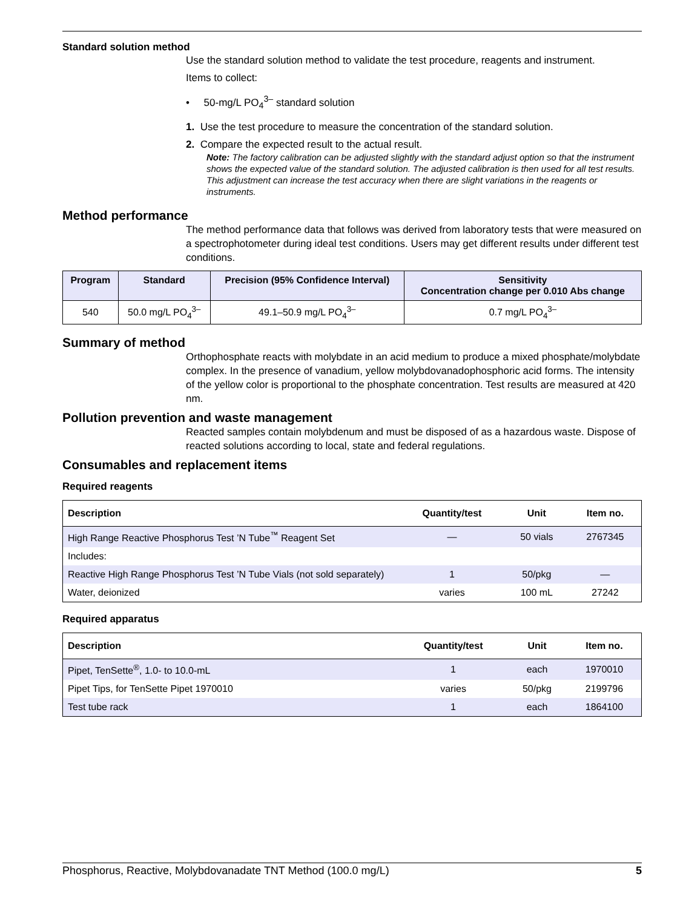Standard solution method
Use the standard solution method to validate the test procedure, reagents and instrument.
Items to collect:
• 50-mg/L PO<sub>4</sub><sup>3–</sup> standard solution
1. Use the test procedure to measure the concentration of the standard solution.
2. Compare the expected result to the actual result.
Note: The factory calibration can be adjusted slightly with the standard adjust option so that the instrument shows the expected value of the standard solution. The adjusted calibration is then used for all test results. This adjustment can increase the test accuracy when there are slight variations in the reagents or instruments.
Method performance
The method performance data that follows was derived from laboratory tests that were measured on a spectrophotometer during ideal test conditions. Users may get different results under different test conditions.
| Program | Standard | Precision (95% Confidence Interval) | Sensitivity Concentration change per 0.010 Abs change |
| --- | --- | --- | --- |
| 540 | 50.0 mg/L PO<sub>4</sub><sup>3–</sup> | 49.1–50.9 mg/L PO<sub>4</sub><sup>3–</sup> | 0.7 mg/L PO<sub>4</sub><sup>3–</sup> |
Summary of method
Orthophosphate reacts with molybdate in an acid medium to produce a mixed phosphate/molybdate complex. In the presence of vanadium, yellow molybdovanadophosphoric acid forms. The intensity of the yellow color is proportional to the phosphate concentration. Test results are measured at 420 nm.
Pollution prevention and waste management
Reacted samples contain molybdenum and must be disposed of as a hazardous waste. Dispose of reacted solutions according to local, state and federal regulations.
Consumables and replacement items
Required reagents
| Description | Quantity/test | Unit | Item no. |
| --- | --- | --- | --- |
| High Range Reactive Phosphorus Test ’N Tube<sup>™</sup> Reagent Set | — | 50 vials | 2767345 |
| Includes: | | | |
| Reactive High Range Phosphorus Test ’N Tube Vials (not sold separately) | 1 | 50/pkg | — |
| Water, deionized | varies | 100 mL | 27242 |
Required apparatus
| Description | Quantity/test | Unit | Item no. |
| --- | --- | --- | --- |
| Pipet, TenSette<sup>®</sup>, 1.0- to 10.0-mL | 1 | each | 1970010 |
| Pipet Tips, for TenSette Pipet 1970010 | varies | 50/pkg | 2199796 |
| Test tube rack | 1 | each | 1864100 |
Phosphorus, Reactive, Molybdovanadate TNT Method (100.0 mg/L) 5